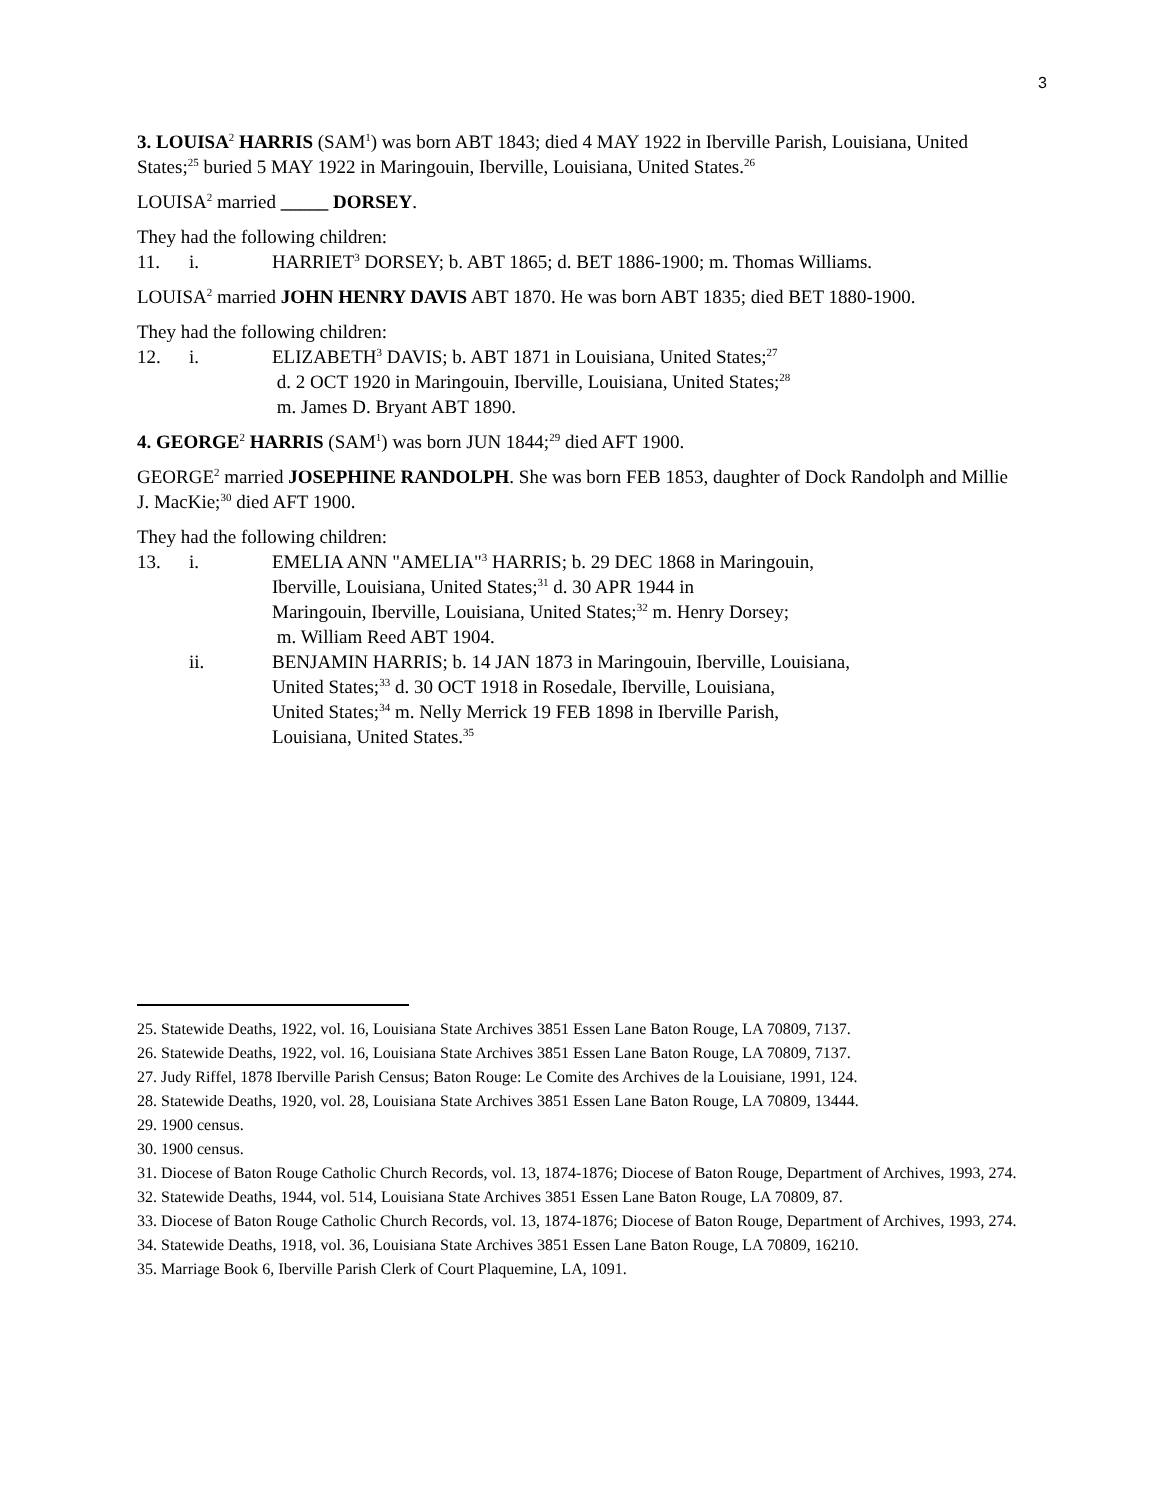3
3. LOUISA<sup>2</sup> HARRIS (SAM<sup>1</sup>) was born ABT 1843; died 4 MAY 1922 in Iberville Parish, Louisiana, United States;<sup>25</sup> buried 5 MAY 1922 in Maringouin, Iberville, Louisiana, United States.<sup>26</sup>
LOUISA<sup>2</sup> married _____ DORSEY.
They had the following children:
11. i. HARRIET<sup>3</sup> DORSEY; b. ABT 1865; d. BET 1886-1900; m. Thomas Williams.
LOUISA<sup>2</sup> married JOHN HENRY DAVIS ABT 1870. He was born ABT 1835; died BET 1880-1900.
They had the following children:
12. i. ELIZABETH<sup>3</sup> DAVIS; b. ABT 1871 in Louisiana, United States;<sup>27</sup>
d. 2 OCT 1920 in Maringouin, Iberville, Louisiana, United States;<sup>28</sup>
m. James D. Bryant ABT 1890.
4. GEORGE<sup>2</sup> HARRIS (SAM<sup>1</sup>) was born JUN 1844;<sup>29</sup> died AFT 1900.
GEORGE<sup>2</sup> married JOSEPHINE RANDOLPH. She was born FEB 1853, daughter of Dock Randolph and Millie J. MacKie;<sup>30</sup> died AFT 1900.
They had the following children:
13. i. EMELIA ANN "AMELIA"<sup>3</sup> HARRIS; b. 29 DEC 1868 in Maringouin,
Iberville, Louisiana, United States;<sup>31</sup> d. 30 APR 1944 in
Maringouin, Iberville, Louisiana, United States;<sup>32</sup> m. Henry Dorsey;
m. William Reed ABT 1904.
ii. BENJAMIN HARRIS; b. 14 JAN 1873 in Maringouin, Iberville, Louisiana,
United States;<sup>33</sup> d. 30 OCT 1918 in Rosedale, Iberville, Louisiana,
United States;<sup>34</sup> m. Nelly Merrick 19 FEB 1898 in Iberville Parish,
Louisiana, United States.<sup>35</sup>
25. Statewide Deaths, 1922, vol. 16, Louisiana State Archives 3851 Essen Lane Baton Rouge, LA 70809, 7137.
26. Statewide Deaths, 1922, vol. 16, Louisiana State Archives 3851 Essen Lane Baton Rouge, LA 70809, 7137.
27. Judy Riffel, 1878 Iberville Parish Census; Baton Rouge: Le Comite des Archives de la Louisiane, 1991, 124.
28. Statewide Deaths, 1920, vol. 28, Louisiana State Archives 3851 Essen Lane Baton Rouge, LA 70809, 13444.
29. 1900 census.
30. 1900 census.
31. Diocese of Baton Rouge Catholic Church Records, vol. 13, 1874-1876; Diocese of Baton Rouge, Department of Archives, 1993, 274.
32. Statewide Deaths, 1944, vol. 514, Louisiana State Archives 3851 Essen Lane Baton Rouge, LA 70809, 87.
33. Diocese of Baton Rouge Catholic Church Records, vol. 13, 1874-1876; Diocese of Baton Rouge, Department of Archives, 1993, 274.
34. Statewide Deaths, 1918, vol. 36, Louisiana State Archives 3851 Essen Lane Baton Rouge, LA 70809, 16210.
35. Marriage Book 6, Iberville Parish Clerk of Court Plaquemine, LA, 1091.